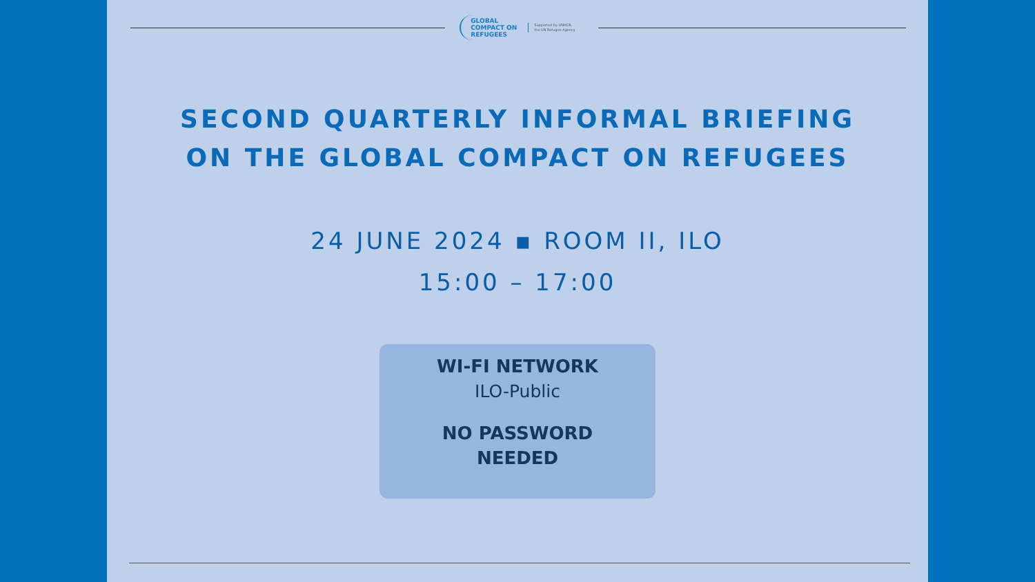GLOBAL
COMPACT ON
REFUGEES
Supported by UNHCR,
the UN Refugee Agency
SECOND QUARTERLY INFORMAL BRIEFING
ON THE GLOBAL COMPACT ON REFUGEES
24 JUNE 2024 ▪ ROOM II, ILO
15:00 – 17:00
WI-FI NETWORK
ILO-Public
NO PASSWORD
NEEDED